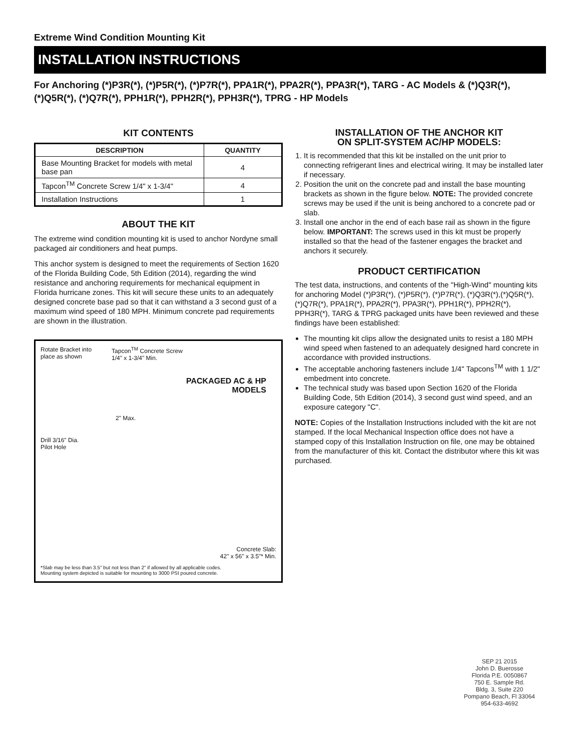Extreme Wind Condition Mounting Kit
INSTALLATION INSTRUCTIONS
For Anchoring (*)P3R(*), (*)P5R(*), (*)P7R(*), PPA1R(*), PPA2R(*), PPA3R(*), TARG - AC Models & (*)Q3R(*),(*)Q5R(*), (*)Q7R(*), PPH1R(*), PPH2R(*), PPH3R(*), TPRG - HP Models
KIT CONTENTS
| DESCRIPTION | QUANTITY |
| --- | --- |
| Base Mounting Bracket for models with metal base pan | 4 |
| Tapcon<sup>TM</sup> Concrete Screw 1/4" x 1-3/4" | 4 |
| Installation Instructions | 1 |
ABOUT THE KIT
The extreme wind condition mounting kit is used to anchor Nordyne small packaged air conditioners and heat pumps.
This anchor system is designed to meet the requirements of Section 1620 of the Florida Building Code, 5th Edition (2014), regarding the wind resistance and anchoring requirements for mechanical equipment in Florida hurricane zones. This kit will secure these units to an adequately designed concrete base pad so that it can withstand a 3 second gust of a maximum wind speed of 180 MPH. Minimum concrete pad requirements are shown in the illustration.
Rotate Bracket into
place as shown
Tapcon<sup>TM</sup> Concrete Screw
1/4" x 1-3/4" Min.
PACKAGED AC & HP
MODELS
2" Max.
Drill 3/16" Dia.
Pilot Hole
Concrete Slab:
42" x 56" x 3.5"* Min.
*Slab may be less than 3.5" but not less than 2" if allowed by all applicable codes.
Mounting system depicted is suitable for mounting to 3000 PSI poured concrete.
INSTALLATION OF THE ANCHOR KIT
ON SPLIT-SYSTEM AC/HP MODELS:
1. It is recommended that this kit be installed on the unit prior to connecting refrigerant lines and electrical wiring. It may be installed later if necessary.
2. Position the unit on the concrete pad and install the base mounting brackets as shown in the figure below. NOTE: The provided concrete screws may be used if the unit is being anchored to a concrete pad or slab.
3. Install one anchor in the end of each base rail as shown in the figure below. IMPORTANT: The screws used in this kit must be properly installed so that the head of the fastener engages the bracket and anchors it securely.
PRODUCT CERTIFICATION
The test data, instructions, and contents of the "High-Wind" mounting kits for anchoring Model (*)P3R(*), (*)P5R(*), (*)P7R(*), (*)Q3R(*),(*)Q5R(*), (*)Q7R(*), PPA1R(*), PPA2R(*), PPA3R(*), PPH1R(*), PPH2R(*), PPH3R(*), TARG & TPRG packaged units have been reviewed and these findings have been established:
The mounting kit clips allow the designated units to resist a 180 MPH wind speed when fastened to an adequately designed hard concrete in accordance with provided instructions.
The acceptable anchoring fasteners include 1/4" Tapcons<sup>TM</sup> with 1 1/2" embedment into concrete.
The technical study was based upon Section 1620 of the Florida Building Code, 5th Edition (2014), 3 second gust wind speed, and an exposure category "C".
NOTE: Copies of the Installation Instructions included with the kit are not stamped. If the local Mechanical Inspection office does not have a stamped copy of this Installation Instruction on file, one may be obtained from the manufacturer of this kit. Contact the distributor where this kit was purchased.
SEP 21 2015
John D. Buerosse
Florida P.E. 0050867
750 E. Sample Rd.
Bldg. 3, Suite 220
Pompano Beach, Fl 33064
954-633-4692